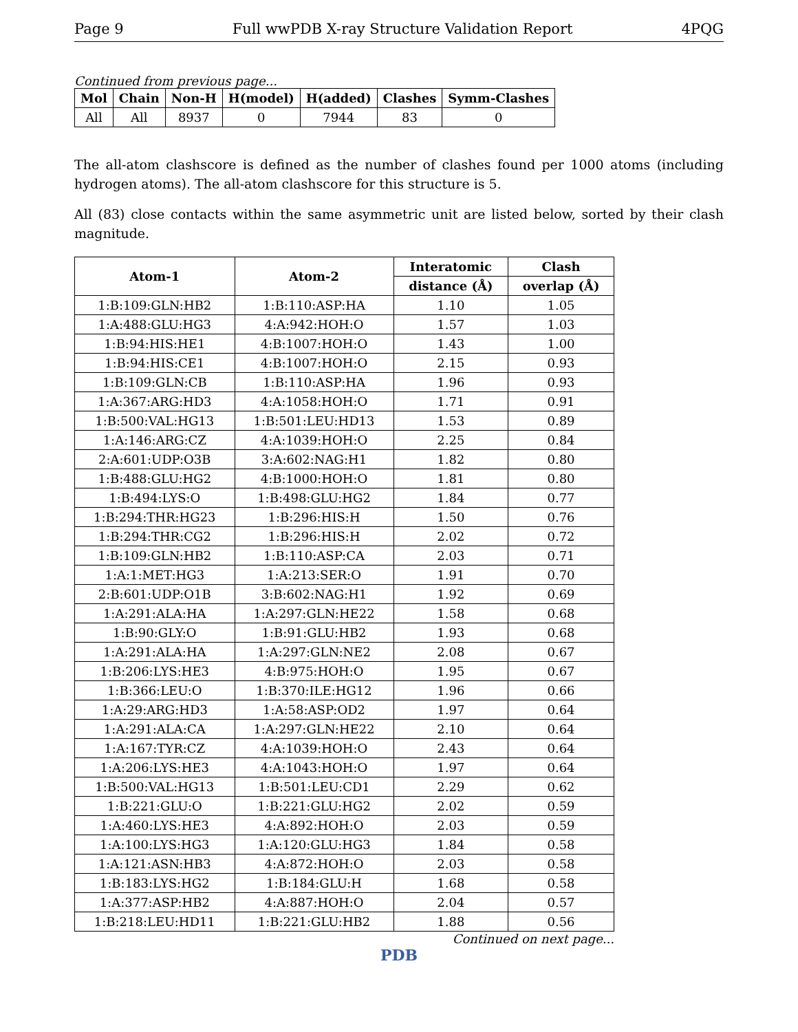Page 9 Full wwPDB X-ray Structure Validation Report 4PQG
Continued from previous page...
| Mol | Chain | Non-H | H(model) | H(added) | Clashes | Symm-Clashes |
| --- | --- | --- | --- | --- | --- | --- |
| All | All | 8937 | 0 | 7944 | 83 | 0 |
The all-atom clashscore is defined as the number of clashes found per 1000 atoms (including hydrogen atoms). The all-atom clashscore for this structure is 5.
All (83) close contacts within the same asymmetric unit are listed below, sorted by their clash magnitude.
| Atom-1 | Atom-2 | Interatomic | Clash |
| --- | --- | --- | --- |
| | | distance (Å) | overlap (Å) |
| 1:B:109:GLN:HB2 | 1:B:110:ASP:HA | 1.10 | 1.05 |
| 1:A:488:GLU:HG3 | 4:A:942:HOH:O | 1.57 | 1.03 |
| 1:B:94:HIS:HE1 | 4:B:1007:HOH:O | 1.43 | 1.00 |
| 1:B:94:HIS:CE1 | 4:B:1007:HOH:O | 2.15 | 0.93 |
| 1:B:109:GLN:CB | 1:B:110:ASP:HA | 1.96 | 0.93 |
| 1:A:367:ARG:HD3 | 4:A:1058:HOH:O | 1.71 | 0.91 |
| 1:B:500:VAL:HG13 | 1:B:501:LEU:HD13 | 1.53 | 0.89 |
| 1:A:146:ARG:CZ | 4:A:1039:HOH:O | 2.25 | 0.84 |
| 2:A:601:UDP:O3B | 3:A:602:NAG:H1 | 1.82 | 0.80 |
| 1:B:488:GLU:HG2 | 4:B:1000:HOH:O | 1.81 | 0.80 |
| 1:B:494:LYS:O | 1:B:498:GLU:HG2 | 1.84 | 0.77 |
| 1:B:294:THR:HG23 | 1:B:296:HIS:H | 1.50 | 0.76 |
| 1:B:294:THR:CG2 | 1:B:296:HIS:H | 2.02 | 0.72 |
| 1:B:109:GLN:HB2 | 1:B:110:ASP:CA | 2.03 | 0.71 |
| 1:A:1:MET:HG3 | 1:A:213:SER:O | 1.91 | 0.70 |
| 2:B:601:UDP:O1B | 3:B:602:NAG:H1 | 1.92 | 0.69 |
| 1:A:291:ALA:HA | 1:A:297:GLN:HE22 | 1.58 | 0.68 |
| 1:B:90:GLY:O | 1:B:91:GLU:HB2 | 1.93 | 0.68 |
| 1:A:291:ALA:HA | 1:A:297:GLN:NE2 | 2.08 | 0.67 |
| 1:B:206:LYS:HE3 | 4:B:975:HOH:O | 1.95 | 0.67 |
| 1:B:366:LEU:O | 1:B:370:ILE:HG12 | 1.96 | 0.66 |
| 1:A:29:ARG:HD3 | 1:A:58:ASP:OD2 | 1.97 | 0.64 |
| 1:A:291:ALA:CA | 1:A:297:GLN:HE22 | 2.10 | 0.64 |
| 1:A:167:TYR:CZ | 4:A:1039:HOH:O | 2.43 | 0.64 |
| 1:A:206:LYS:HE3 | 4:A:1043:HOH:O | 1.97 | 0.64 |
| 1:B:500:VAL:HG13 | 1:B:501:LEU:CD1 | 2.29 | 0.62 |
| 1:B:221:GLU:O | 1:B:221:GLU:HG2 | 2.02 | 0.59 |
| 1:A:460:LYS:HE3 | 4:A:892:HOH:O | 2.03 | 0.59 |
| 1:A:100:LYS:HG3 | 1:A:120:GLU:HG3 | 1.84 | 0.58 |
| 1:A:121:ASN:HB3 | 4:A:872:HOH:O | 2.03 | 0.58 |
| 1:B:183:LYS:HG2 | 1:B:184:GLU:H | 1.68 | 0.58 |
| 1:A:377:ASP:HB2 | 4:A:887:HOH:O | 2.04 | 0.57 |
| 1:B:218:LEU:HD11 | 1:B:221:GLU:HB2 | 1.88 | 0.56 |
Continued on next page...
PDB